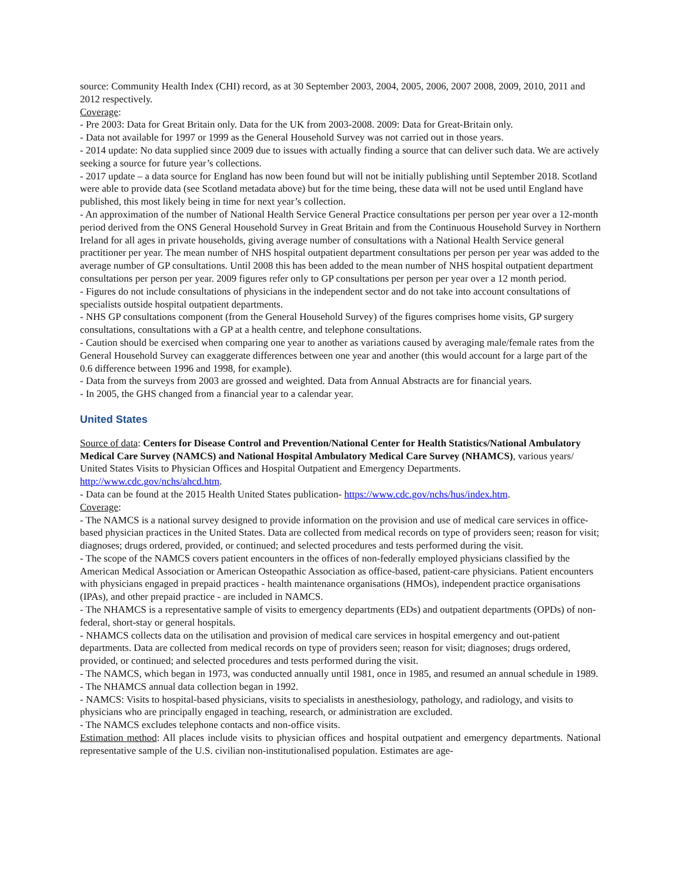source: Community Health Index (CHI) record, as at 30 September 2003, 2004, 2005, 2006, 2007 2008, 2009, 2010, 2011 and 2012 respectively.
Coverage:
- Pre 2003: Data for Great Britain only. Data for the UK from 2003-2008. 2009: Data for Great-Britain only.
- Data not available for 1997 or 1999 as the General Household Survey was not carried out in those years.
- 2014 update: No data supplied since 2009 due to issues with actually finding a source that can deliver such data. We are actively seeking a source for future year’s collections.
- 2017 update – a data source for England has now been found but will not be initially publishing until September 2018. Scotland were able to provide data (see Scotland metadata above) but for the time being, these data will not be used until England have published, this most likely being in time for next year’s collection.
- An approximation of the number of National Health Service General Practice consultations per person per year over a 12-month period derived from the ONS General Household Survey in Great Britain and from the Continuous Household Survey in Northern Ireland for all ages in private households, giving average number of consultations with a National Health Service general practitioner per year. The mean number of NHS hospital outpatient department consultations per person per year was added to the average number of GP consultations. Until 2008 this has been added to the mean number of NHS hospital outpatient department consultations per person per year. 2009 figures refer only to GP consultations per person per year over a 12 month period.
- Figures do not include consultations of physicians in the independent sector and do not take into account consultations of specialists outside hospital outpatient departments.
- NHS GP consultations component (from the General Household Survey) of the figures comprises home visits, GP surgery consultations, consultations with a GP at a health centre, and telephone consultations.
- Caution should be exercised when comparing one year to another as variations caused by averaging male/female rates from the General Household Survey can exaggerate differences between one year and another (this would account for a large part of the 0.6 difference between 1996 and 1998, for example).
- Data from the surveys from 2003 are grossed and weighted. Data from Annual Abstracts are for financial years.
- In 2005, the GHS changed from a financial year to a calendar year.
United States
Source of data: Centers for Disease Control and Prevention/National Center for Health Statistics/National Ambulatory Medical Care Survey (NAMCS) and National Hospital Ambulatory Medical Care Survey (NHAMCS), various years/ United States Visits to Physician Offices and Hospital Outpatient and Emergency Departments. http://www.cdc.gov/nchs/ahcd.htm.
- Data can be found at the 2015 Health United States publication- https://www.cdc.gov/nchs/hus/index.htm.
Coverage:
- The NAMCS is a national survey designed to provide information on the provision and use of medical care services in office-based physician practices in the United States. Data are collected from medical records on type of providers seen; reason for visit; diagnoses; drugs ordered, provided, or continued; and selected procedures and tests performed during the visit.
- The scope of the NAMCS covers patient encounters in the offices of non-federally employed physicians classified by the American Medical Association or American Osteopathic Association as office-based, patient-care physicians. Patient encounters with physicians engaged in prepaid practices - health maintenance organisations (HMOs), independent practice organisations (IPAs), and other prepaid practice - are included in NAMCS.
- The NHAMCS is a representative sample of visits to emergency departments (EDs) and outpatient departments (OPDs) of non-federal, short-stay or general hospitals.
- NHAMCS collects data on the utilisation and provision of medical care services in hospital emergency and out-patient departments. Data are collected from medical records on type of providers seen; reason for visit; diagnoses; drugs ordered, provided, or continued; and selected procedures and tests performed during the visit.
- The NAMCS, which began in 1973, was conducted annually until 1981, once in 1985, and resumed an annual schedule in 1989.
- The NHAMCS annual data collection began in 1992.
- NAMCS: Visits to hospital-based physicians, visits to specialists in anesthesiology, pathology, and radiology, and visits to physicians who are principally engaged in teaching, research, or administration are excluded.
- The NAMCS excludes telephone contacts and non-office visits.
Estimation method: All places include visits to physician offices and hospital outpatient and emergency departments. National representative sample of the U.S. civilian non-institutionalised population. Estimates are age-